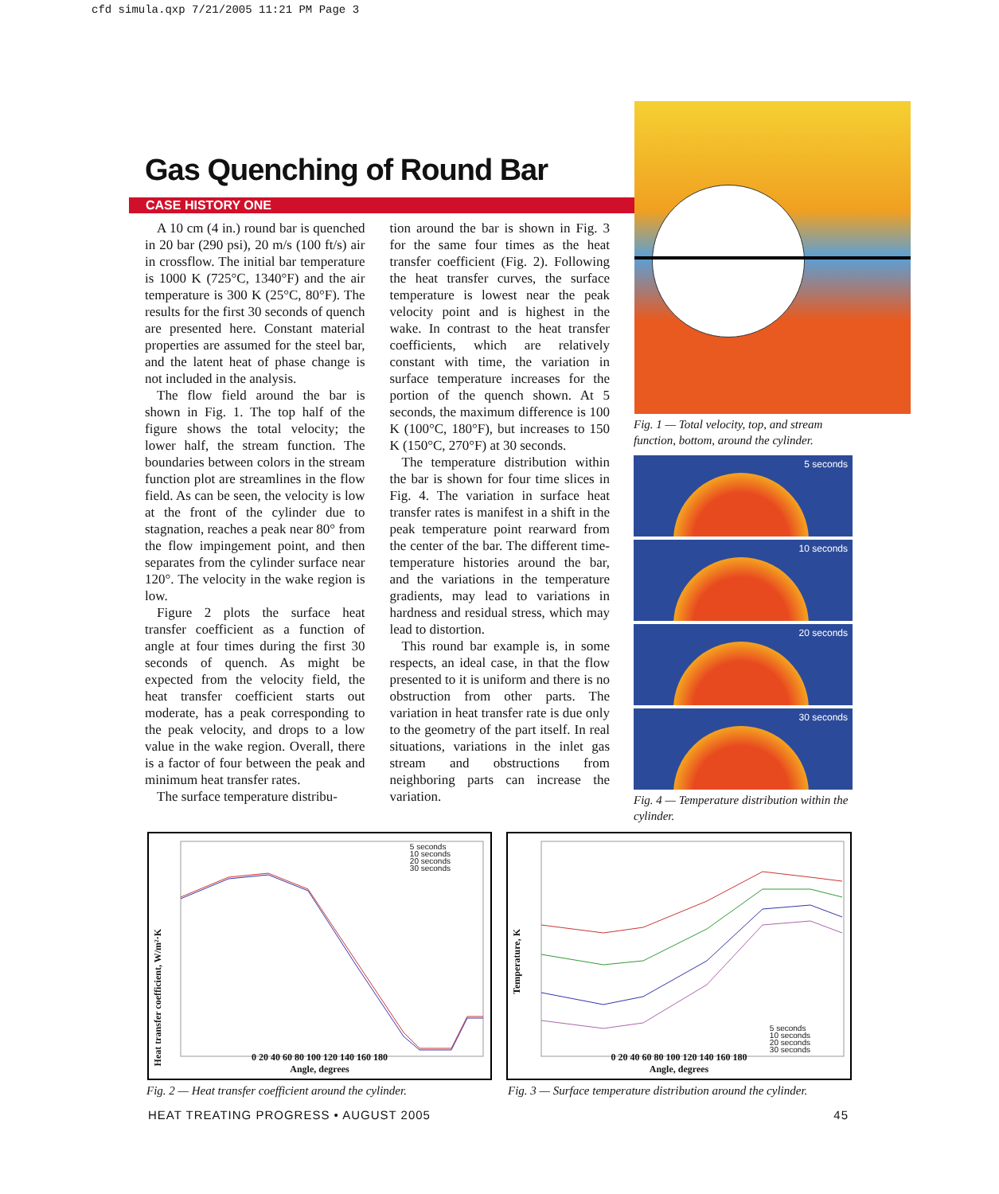cfd simula.qxp 7/21/2005 11:21 PM Page 3
Gas Quenching of Round Bar
CASE HISTORY ONE
A 10 cm (4 in.) round bar is quenched in 20 bar (290 psi), 20 m/s (100 ft/s) air in crossflow. The initial bar temperature is 1000 K (725°C, 1340°F) and the air temperature is 300 K (25°C, 80°F). The results for the first 30 seconds of quench are presented here. Constant material properties are assumed for the steel bar, and the latent heat of phase change is not included in the analysis.
The flow field around the bar is shown in Fig. 1. The top half of the figure shows the total velocity; the lower half, the stream function. The boundaries between colors in the stream function plot are streamlines in the flow field. As can be seen, the velocity is low at the front of the cylinder due to stagnation, reaches a peak near 80° from the flow impingement point, and then separates from the cylinder surface near 120°. The velocity in the wake region is low.
Figure 2 plots the surface heat transfer coefficient as a function of angle at four times during the first 30 seconds of quench. As might be expected from the velocity field, the heat transfer coefficient starts out moderate, has a peak corresponding to the peak velocity, and drops to a low value in the wake region. Overall, there is a factor of four between the peak and minimum heat transfer rates.
The surface temperature distribu-
tion around the bar is shown in Fig. 3 for the same four times as the heat transfer coefficient (Fig. 2). Following the heat transfer curves, the surface temperature is lowest near the peak velocity point and is highest in the wake. In contrast to the heat transfer coefficients, which are relatively constant with time, the variation in surface temperature increases for the portion of the quench shown. At 5 seconds, the maximum difference is 100 K (100°C, 180°F), but increases to 150 K (150°C, 270°F) at 30 seconds.
The temperature distribution within the bar is shown for four time slices in Fig. 4. The variation in surface heat transfer rates is manifest in a shift in the peak temperature point rearward from the center of the bar. The different time-temperature histories around the bar, and the variations in the temperature gradients, may lead to variations in hardness and residual stress, which may lead to distortion.
This round bar example is, in some respects, an ideal case, in that the flow presented to it is uniform and there is no obstruction from other parts. The variation in heat transfer rate is due only to the geometry of the part itself. In real situations, variations in the inlet gas stream and obstructions from neighboring parts can increase the variation.
Fig. 1 — Total velocity, top, and stream function, bottom, around the cylinder.
5 seconds
10 seconds
20 seconds
30 seconds
Fig. 4 — Temperature distribution within the cylinder.
Heat transfer coefficient, W/m²·K
5 seconds
10 seconds
20 seconds
30 seconds
0 20 40 60 80 100 120 140 160 180
Angle, degrees
Temperature, K
5 seconds
10 seconds
20 seconds
30 seconds
0 20 40 60 80 100 120 140 160 180
Angle, degrees
Fig. 2 — Heat transfer coefficient around the cylinder.
Fig. 3 — Surface temperature distribution around the cylinder.
HEAT TREATING PROGRESS • AUGUST 2005 45